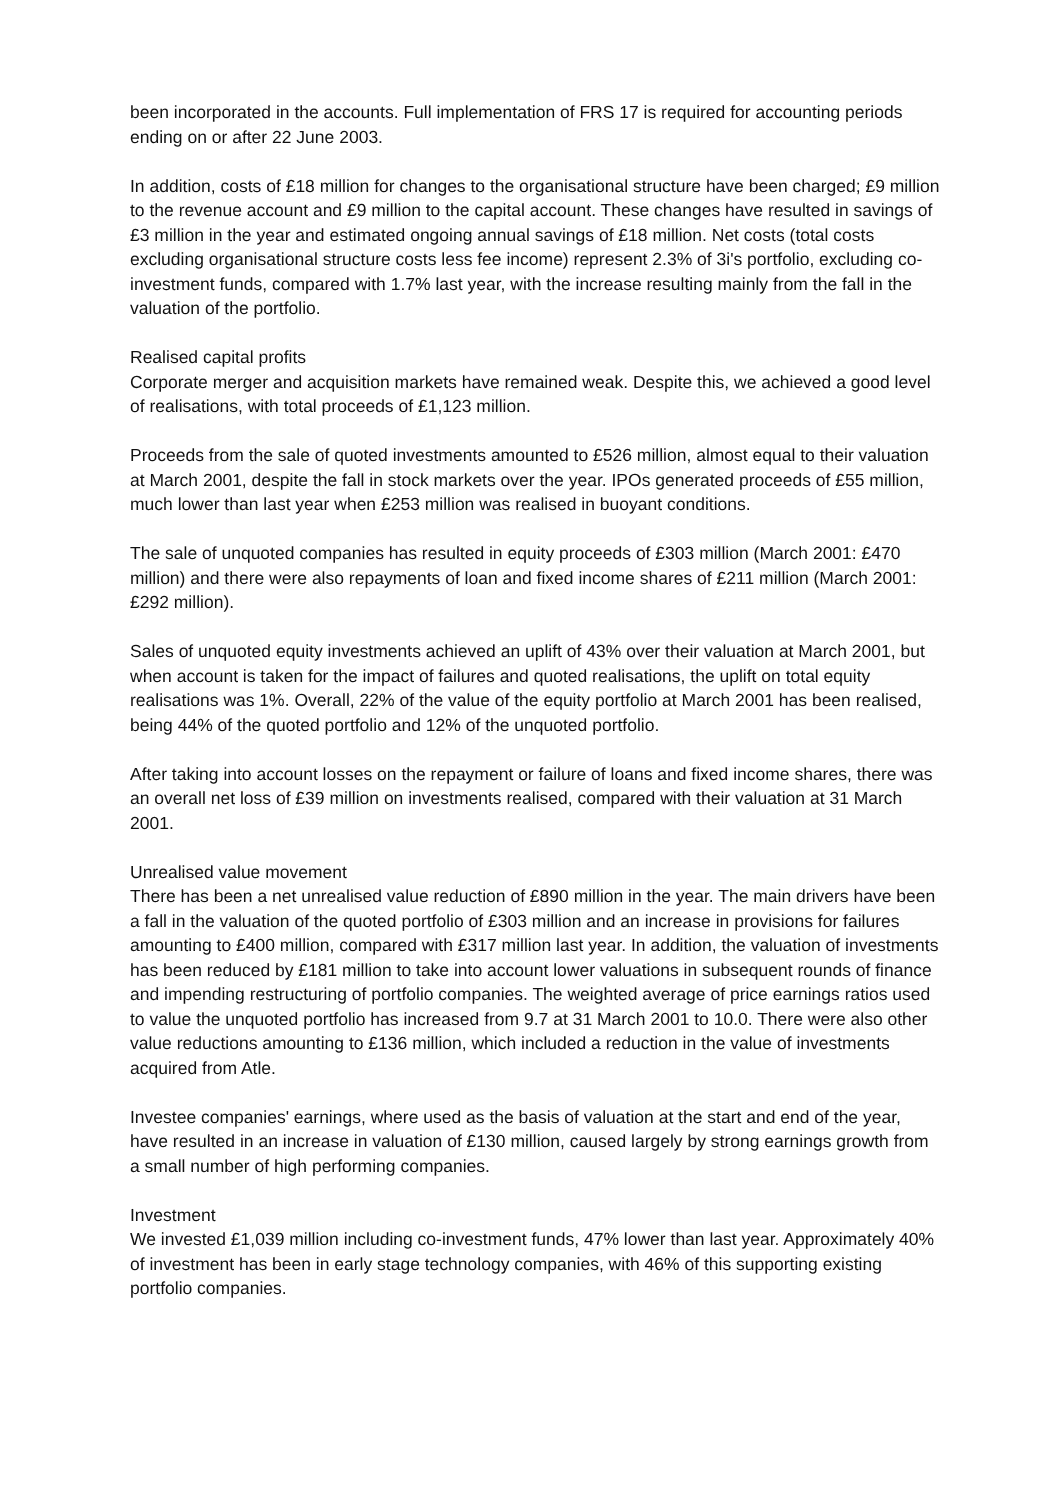been incorporated in the accounts. Full implementation of FRS 17 is required for accounting periods ending on or after 22 June 2003.
In addition, costs of £18 million for changes to the organisational structure have been charged; £9 million to the revenue account and £9 million to the capital account. These changes have resulted in savings of £3 million in the year and estimated ongoing annual savings of £18 million. Net costs (total costs excluding organisational structure costs less fee income) represent 2.3% of 3i's portfolio, excluding co-investment funds, compared with 1.7% last year, with the increase resulting mainly from the fall in the valuation of the portfolio.
Realised capital profits
Corporate merger and acquisition markets have remained weak. Despite this, we achieved a good level of realisations, with total proceeds of £1,123 million.
Proceeds from the sale of quoted investments amounted to £526 million, almost equal to their valuation at March 2001, despite the fall in stock markets over the year. IPOs generated proceeds of £55 million, much lower than last year when £253 million was realised in buoyant conditions.
The sale of unquoted companies has resulted in equity proceeds of £303 million (March 2001: £470 million) and there were also repayments of loan and fixed income shares of £211 million (March 2001: £292 million).
Sales of unquoted equity investments achieved an uplift of 43% over their valuation at March 2001, but when account is taken for the impact of failures and quoted realisations, the uplift on total equity realisations was 1%. Overall, 22% of the value of the equity portfolio at March 2001 has been realised, being 44% of the quoted portfolio and 12% of the unquoted portfolio.
After taking into account losses on the repayment or failure of loans and fixed income shares, there was an overall net loss of £39 million on investments realised, compared with their valuation at 31 March 2001.
Unrealised value movement
There has been a net unrealised value reduction of £890 million in the year. The main drivers have been a fall in the valuation of the quoted portfolio of £303 million and an increase in provisions for failures amounting to £400 million, compared with £317 million last year. In addition, the valuation of investments has been reduced by £181 million to take into account lower valuations in subsequent rounds of finance and impending restructuring of portfolio companies. The weighted average of price earnings ratios used to value the unquoted portfolio has increased from 9.7 at 31 March 2001 to 10.0. There were also other value reductions amounting to £136 million, which included a reduction in the value of investments acquired from Atle.
Investee companies' earnings, where used as the basis of valuation at the start and end of the year, have resulted in an increase in valuation of £130 million, caused largely by strong earnings growth from a small number of high performing companies.
Investment
We invested £1,039 million including co-investment funds, 47% lower than last year. Approximately 40% of investment has been in early stage technology companies, with 46% of this supporting existing portfolio companies.